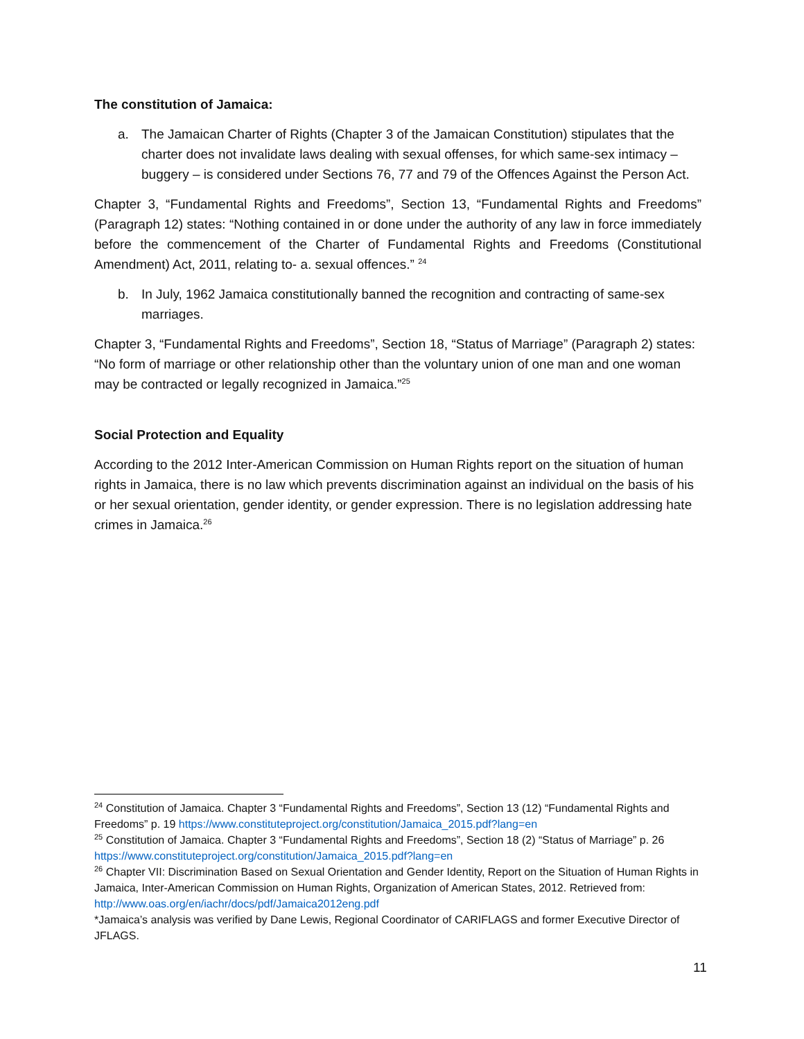The constitution of Jamaica:
a. The Jamaican Charter of Rights (Chapter 3 of the Jamaican Constitution) stipulates that the charter does not invalidate laws dealing with sexual offenses, for which same-sex intimacy – buggery – is considered under Sections 76, 77 and 79 of the Offences Against the Person Act.
Chapter 3, “Fundamental Rights and Freedoms”, Section 13, “Fundamental Rights and Freedoms” (Paragraph 12) states: “Nothing contained in or done under the authority of any law in force immediately before the commencement of the Charter of Fundamental Rights and Freedoms (Constitutional Amendment) Act, 2011, relating to- a. sexual offences.” <sup>24</sup>
b. In July, 1962 Jamaica constitutionally banned the recognition and contracting of same-sex marriages.
Chapter 3, “Fundamental Rights and Freedoms”, Section 18, “Status of Marriage” (Paragraph 2) states: “No form of marriage or other relationship other than the voluntary union of one man and one woman may be contracted or legally recognized in Jamaica.”<sup>25</sup>
Social Protection and Equality
According to the 2012 Inter-American Commission on Human Rights report on the situation of human rights in Jamaica, there is no law which prevents discrimination against an individual on the basis of his or her sexual orientation, gender identity, or gender expression. There is no legislation addressing hate crimes in Jamaica.<sup>26</sup>
<sup>24</sup> Constitution of Jamaica. Chapter 3 “Fundamental Rights and Freedoms”, Section 13 (12) “Fundamental Rights and Freedoms” p. 19 https://www.constituteproject.org/constitution/Jamaica_2015.pdf?lang=en
<sup>25</sup> Constitution of Jamaica. Chapter 3 “Fundamental Rights and Freedoms”, Section 18 (2) “Status of Marriage” p. 26 https://www.constituteproject.org/constitution/Jamaica_2015.pdf?lang=en
<sup>26</sup> Chapter VII: Discrimination Based on Sexual Orientation and Gender Identity, Report on the Situation of Human Rights in Jamaica, Inter-American Commission on Human Rights, Organization of American States, 2012. Retrieved from: http://www.oas.org/en/iachr/docs/pdf/Jamaica2012eng.pdf
*Jamaica’s analysis was verified by Dane Lewis, Regional Coordinator of CARIFLAGS and former Executive Director of JFLAGS.
11